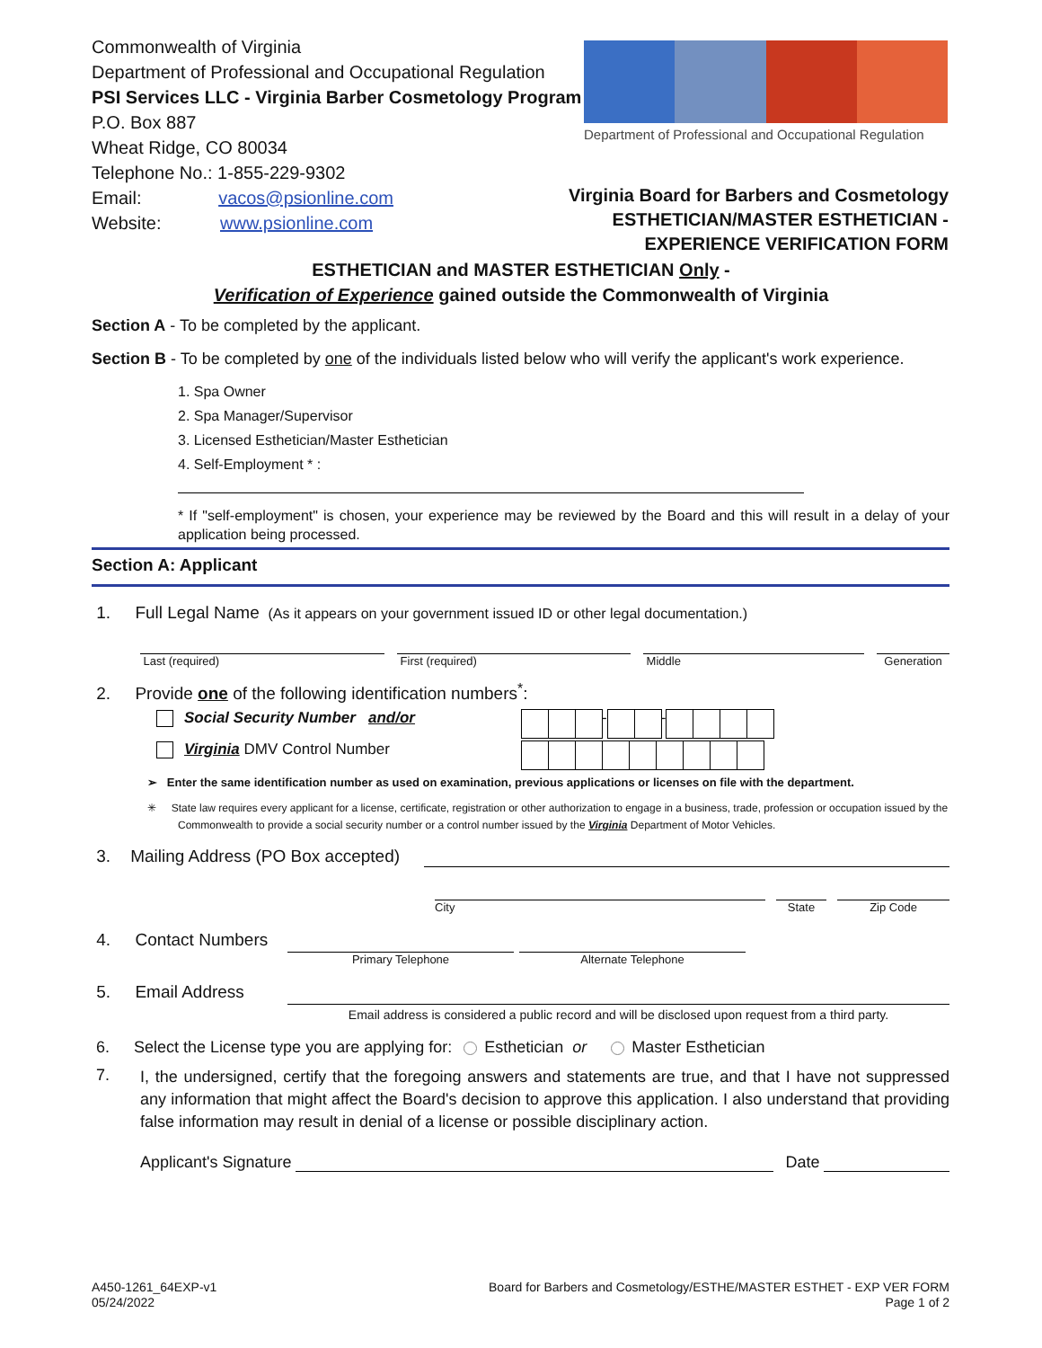Commonwealth of Virginia
Department of Professional and Occupational Regulation
PSI Services LLC - Virginia Barber Cosmetology Program
P.O. Box 887
Wheat Ridge, CO 80034
Telephone No.: 1-855-229-9302
Email: vacos@psionline.com
Website: www.psionline.com
Department of Professional and Occupational Regulation
Virginia Board for Barbers and Cosmetology
ESTHETICIAN/MASTER ESTHETICIAN -
EXPERIENCE VERIFICATION FORM
ESTHETICIAN and MASTER ESTHETICIAN Only -
Verification of Experience gained outside the Commonwealth of Virginia
Section A - To be completed by the applicant.
Section B - To be completed by one of the individuals listed below who will verify the applicant's work experience.
1. Spa Owner
2. Spa Manager/Supervisor
3. Licensed Esthetician/Master Esthetician
4. Self-Employment * :
* If "self-employment" is chosen, your experience may be reviewed by the Board and this will result in a delay of your application being processed.
Section A: Applicant
1. Full Legal Name (As it appears on your government issued ID or other legal documentation.)
Last (required) First (required) Middle Generation
2. Provide one of the following identification numbers<sup>*</sup>:
Social Security Number and/or
- -
Virginia DMV Control Number
➢ Enter the same identification number as used on examination, previous applications or licenses on file with the department.
✳ State law requires every applicant for a license, certificate, registration or other authorization to engage in a business, trade, profession or occupation issued by the Commonwealth to provide a social security number or a control number issued by the Virginia Department of Motor Vehicles.
3. Mailing Address (PO Box accepted)
City State Zip Code
4. Contact Numbers
Primary Telephone Alternate Telephone
5. Email Address
Email address is considered a public record and will be disclosed upon request from a third party.
6. Select the License type you are applying for: Esthetician or Master Esthetician
7.
I, the undersigned, certify that the foregoing answers and statements are true, and that I have not suppressed any information that might affect the Board's decision to approve this application. I also understand that providing false information may result in denial of a license or possible disciplinary action.
Applicant's Signature Date
A450-1261_64EXP-v1
05/24/2022
Board for Barbers and Cosmetology/ESTHE/MASTER ESTHET - EXP VER FORM
Page 1 of 2